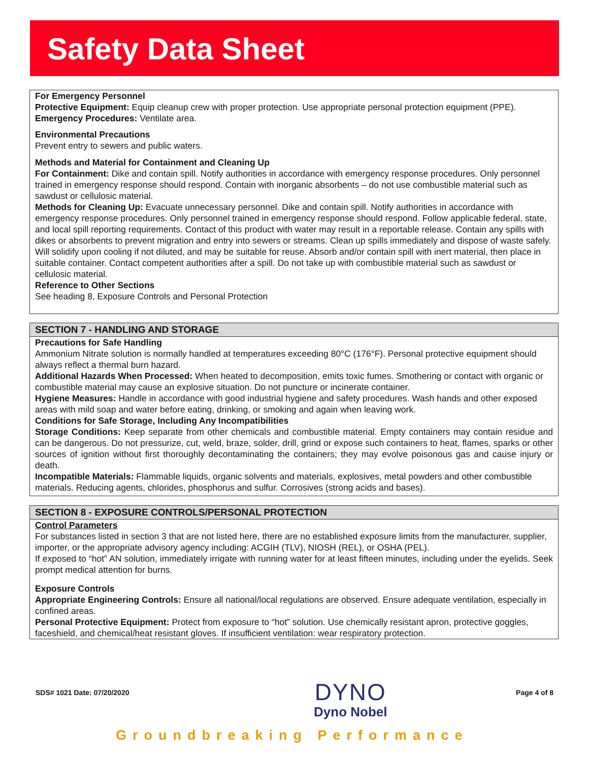Safety Data Sheet
For Emergency Personnel
Protective Equipment: Equip cleanup crew with proper protection. Use appropriate personal protection equipment (PPE).
Emergency Procedures: Ventilate area.
Environmental Precautions
Prevent entry to sewers and public waters.
Methods and Material for Containment and Cleaning Up
For Containment: Dike and contain spill. Notify authorities in accordance with emergency response procedures. Only personnel trained in emergency response should respond. Contain with inorganic absorbents – do not use combustible material such as sawdust or cellulosic material.
Methods for Cleaning Up: Evacuate unnecessary personnel. Dike and contain spill. Notify authorities in accordance with emergency response procedures. Only personnel trained in emergency response should respond. Follow applicable federal, state, and local spill reporting requirements. Contact of this product with water may result in a reportable release. Contain any spills with dikes or absorbents to prevent migration and entry into sewers or streams. Clean up spills immediately and dispose of waste safely. Will solidify upon cooling if not diluted, and may be suitable for reuse. Absorb and/or contain spill with inert material, then place in suitable container. Contact competent authorities after a spill. Do not take up with combustible material such as sawdust or cellulosic material.
Reference to Other Sections
See heading 8, Exposure Controls and Personal Protection
SECTION 7 - HANDLING AND STORAGE
Precautions for Safe Handling
Ammonium Nitrate solution is normally handled at temperatures exceeding 80°C (176°F). Personal protective equipment should always reflect a thermal burn hazard.
Additional Hazards When Processed: When heated to decomposition, emits toxic fumes. Smothering or contact with organic or combustible material may cause an explosive situation. Do not puncture or incinerate container.
Hygiene Measures: Handle in accordance with good industrial hygiene and safety procedures. Wash hands and other exposed areas with mild soap and water before eating, drinking, or smoking and again when leaving work.
Conditions for Safe Storage, Including Any Incompatibilities
Storage Conditions: Keep separate from other chemicals and combustible material. Empty containers may contain residue and can be dangerous. Do not pressurize, cut, weld, braze, solder, drill, grind or expose such containers to heat, flames, sparks or other sources of ignition without first thoroughly decontaminating the containers; they may evolve poisonous gas and cause injury or death.
Incompatible Materials: Flammable liquids, organic solvents and materials, explosives, metal powders and other combustible materials. Reducing agents, chlorides, phosphorus and sulfur. Corrosives (strong acids and bases).
SECTION 8 - EXPOSURE CONTROLS/PERSONAL PROTECTION
Control Parameters
For substances listed in section 3 that are not listed here, there are no established exposure limits from the manufacturer, supplier, importer, or the appropriate advisory agency including: ACGIH (TLV), NIOSH (REL), or OSHA (PEL).
If exposed to “hot” AN solution, immediately irrigate with running water for at least fifteen minutes, including under the eyelids. Seek prompt medical attention for burns.
Exposure Controls
Appropriate Engineering Controls: Ensure all national/local regulations are observed. Ensure adequate ventilation, especially in confined areas.
Personal Protective Equipment: Protect from exposure to “hot” solution. Use chemically resistant apron, protective goggles, faceshield, and chemical/heat resistant gloves. If insufficient ventilation: wear respiratory protection.
SDS# 1021 Date: 07/20/2020 DYNO
Dyno Nobel Page 4 of 8
Groundbreaking Performance